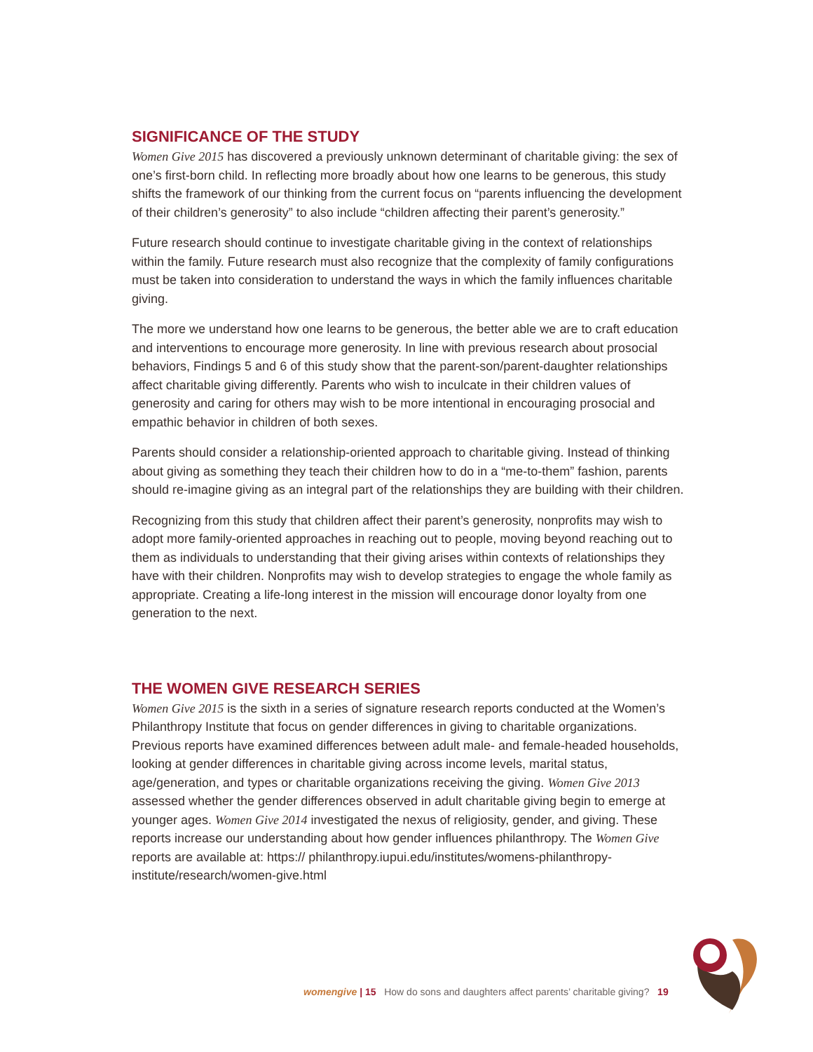SIGNIFICANCE OF THE STUDY
Women Give 2015 has discovered a previously unknown determinant of charitable giving: the sex of one’s first-born child. In reflecting more broadly about how one learns to be generous, this study shifts the framework of our thinking from the current focus on “parents influencing the development of their children’s generosity” to also include “children affecting their parent’s generosity.”
Future research should continue to investigate charitable giving in the context of relationships within the family. Future research must also recognize that the complexity of family configurations must be taken into consideration to understand the ways in which the family influences charitable giving.
The more we understand how one learns to be generous, the better able we are to craft education and interventions to encourage more generosity. In line with previous research about prosocial behaviors, Findings 5 and 6 of this study show that the parent-son/parent-daughter relationships affect charitable giving differently. Parents who wish to inculcate in their children values of generosity and caring for others may wish to be more intentional in encouraging prosocial and empathic behavior in children of both sexes.
Parents should consider a relationship-oriented approach to charitable giving. Instead of thinking about giving as something they teach their children how to do in a “me-to-them” fashion, parents should re-imagine giving as an integral part of the relationships they are building with their children.
Recognizing from this study that children affect their parent’s generosity, nonprofits may wish to adopt more family-oriented approaches in reaching out to people, moving beyond reaching out to them as individuals to understanding that their giving arises within contexts of relationships they have with their children. Nonprofits may wish to develop strategies to engage the whole family as appropriate. Creating a life-long interest in the mission will encourage donor loyalty from one generation to the next.
THE WOMEN GIVE RESEARCH SERIES
Women Give 2015 is the sixth in a series of signature research reports conducted at the Women’s Philanthropy Institute that focus on gender differences in giving to charitable organizations. Previous reports have examined differences between adult male- and female-headed households, looking at gender differences in charitable giving across income levels, marital status, age/generation, and types or charitable organizations receiving the giving. Women Give 2013 assessed whether the gender differences observed in adult charitable giving begin to emerge at younger ages. Women Give 2014 investigated the nexus of religiosity, gender, and giving. These reports increase our understanding about how gender influences philanthropy. The Women Give reports are available at: https:// philanthropy.iupui.edu/institutes/womens-philanthropy-institute/research/women-give.html
womengive | 15 How do sons and daughters affect parents’ charitable giving? 19